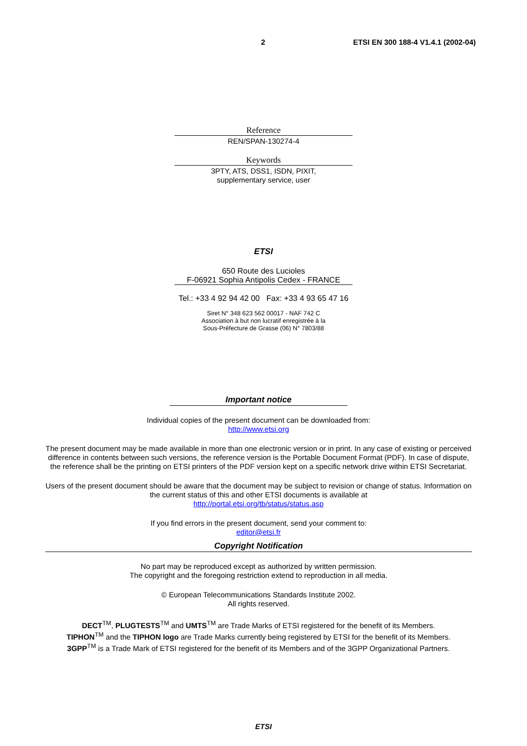2 ETSI EN 300 188-4 V1.4.1 (2002-04)
Reference
REN/SPAN-130274-4
Keywords
3PTY, ATS, DSS1, ISDN, PIXIT,
supplementary service, user
ETSI
650 Route des Lucioles
F-06921 Sophia Antipolis Cedex - FRANCE
Tel.: +33 4 92 94 42 00 Fax: +33 4 93 65 47 16
Siret N° 348 623 562 00017 - NAF 742 C
Association à but non lucratif enregistrée à la
Sous-Préfecture de Grasse (06) N° 7803/88
Important notice
Individual copies of the present document can be downloaded from:
http://www.etsi.org
The present document may be made available in more than one electronic version or in print. In any case of existing or perceived difference in contents between such versions, the reference version is the Portable Document Format (PDF). In case of dispute, the reference shall be the printing on ETSI printers of the PDF version kept on a specific network drive within ETSI Secretariat.
Users of the present document should be aware that the document may be subject to revision or change of status. Information on the current status of this and other ETSI documents is available at
http://portal.etsi.org/tb/status/status.asp
If you find errors in the present document, send your comment to:
editor@etsi.fr
Copyright Notification
No part may be reproduced except as authorized by written permission.
The copyright and the foregoing restriction extend to reproduction in all media.
© European Telecommunications Standards Institute 2002.
All rights reserved.
DECT<sup>TM</sup>, PLUGTESTS<sup>TM</sup> and UMTS<sup>TM</sup> are Trade Marks of ETSI registered for the benefit of its Members.
TIPHON<sup>TM</sup> and the TIPHON logo are Trade Marks currently being registered by ETSI for the benefit of its Members.
3GPP<sup>TM</sup> is a Trade Mark of ETSI registered for the benefit of its Members and of the 3GPP Organizational Partners.
ETSI